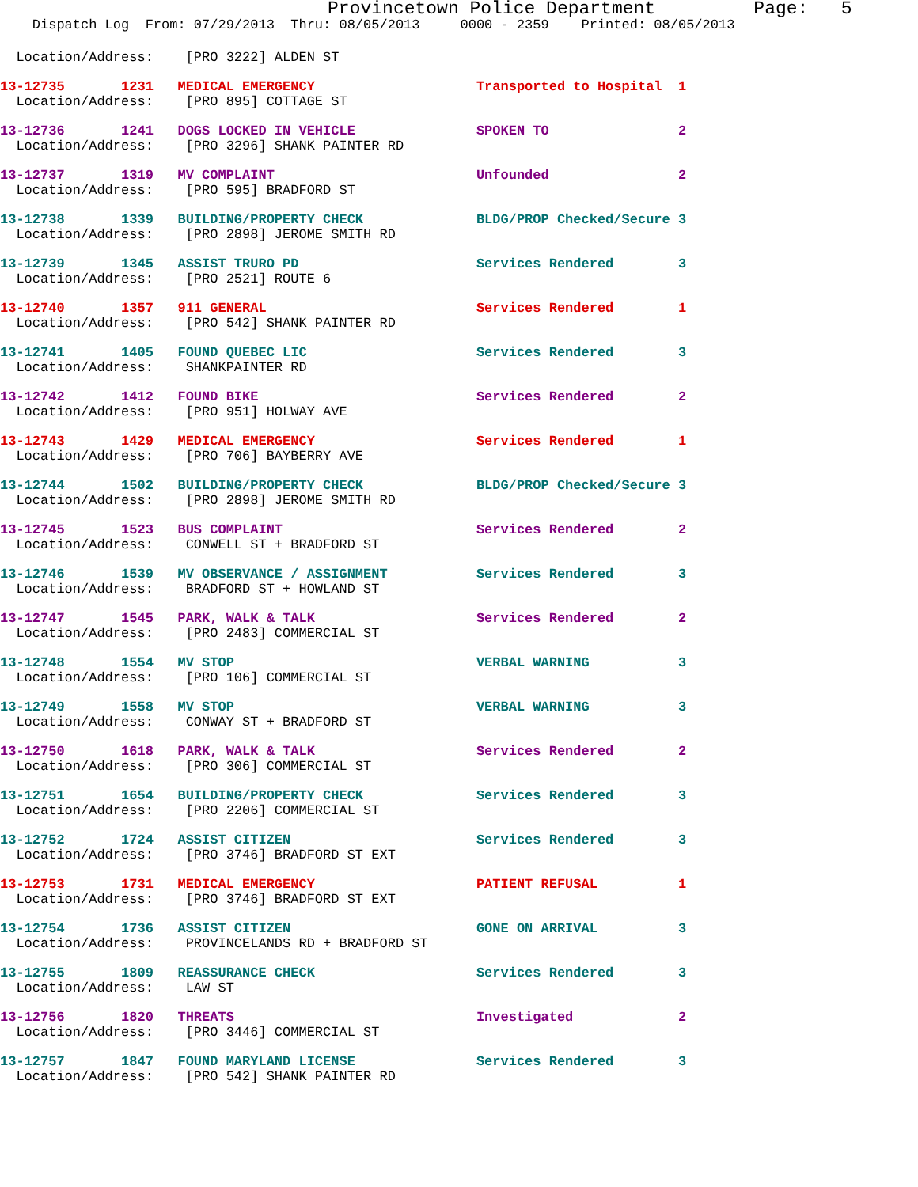Provincetown Police Department         Page:   5
    Dispatch Log  From: 07/29/2013  Thru: 08/05/2013     0000 - 2359    Printed: 08/05/2013
  Location/Address:    [PRO 3222] ALDEN ST
13-12735       1231   MEDICAL EMERGENCY                    Transported to Hospital  1
  Location/Address:    [PRO 895] COTTAGE ST
13-12736       1241   DOGS LOCKED IN VEHICLE               SPOKEN TO                2
  Location/Address:    [PRO 3296] SHANK PAINTER RD
13-12737       1319   MV COMPLAINT                         Unfounded                2
  Location/Address:    [PRO 595] BRADFORD ST
13-12738       1339   BUILDING/PROPERTY CHECK              BLDG/PROP Checked/Secure 3
  Location/Address:    [PRO 2898] JEROME SMITH RD
13-12739       1345   ASSIST TRURO PD                      Services Rendered        3
  Location/Address:    [PRO 2521] ROUTE 6
13-12740       1357   911 GENERAL                          Services Rendered        1
  Location/Address:    [PRO 542] SHANK PAINTER RD
13-12741       1405   FOUND QUEBEC LIC                     Services Rendered        3
  Location/Address:    SHANKPAINTER RD
13-12742       1412   FOUND BIKE                           Services Rendered        2
  Location/Address:    [PRO 951] HOLWAY AVE
13-12743       1429   MEDICAL EMERGENCY                    Services Rendered        1
  Location/Address:    [PRO 706] BAYBERRY AVE
13-12744       1502   BUILDING/PROPERTY CHECK              BLDG/PROP Checked/Secure 3
  Location/Address:    [PRO 2898] JEROME SMITH RD
13-12745       1523   BUS COMPLAINT                        Services Rendered        2
  Location/Address:    CONWELL ST + BRADFORD ST
13-12746       1539   MV OBSERVANCE / ASSIGNMENT           Services Rendered        3
  Location/Address:    BRADFORD ST + HOWLAND ST
13-12747       1545   PARK, WALK & TALK                    Services Rendered        2
  Location/Address:    [PRO 2483] COMMERCIAL ST
13-12748       1554   MV STOP                              VERBAL WARNING           3
  Location/Address:    [PRO 106] COMMERCIAL ST
13-12749       1558   MV STOP                              VERBAL WARNING           3
  Location/Address:    CONWAY ST + BRADFORD ST
13-12750       1618   PARK, WALK & TALK                    Services Rendered        2
  Location/Address:    [PRO 306] COMMERCIAL ST
13-12751       1654   BUILDING/PROPERTY CHECK              Services Rendered        3
  Location/Address:    [PRO 2206] COMMERCIAL ST
13-12752       1724   ASSIST CITIZEN                       Services Rendered        3
  Location/Address:    [PRO 3746] BRADFORD ST EXT
13-12753       1731   MEDICAL EMERGENCY                    PATIENT REFUSAL          1
  Location/Address:    [PRO 3746] BRADFORD ST EXT
13-12754       1736   ASSIST CITIZEN                       GONE ON ARRIVAL          3
  Location/Address:    PROVINCELANDS RD + BRADFORD ST
13-12755       1809   REASSURANCE CHECK                    Services Rendered        3
  Location/Address:    LAW ST
13-12756       1820   THREATS                              Investigated             2
  Location/Address:    [PRO 3446] COMMERCIAL ST
13-12757       1847   FOUND MARYLAND LICENSE               Services Rendered        3
  Location/Address:    [PRO 542] SHANK PAINTER RD